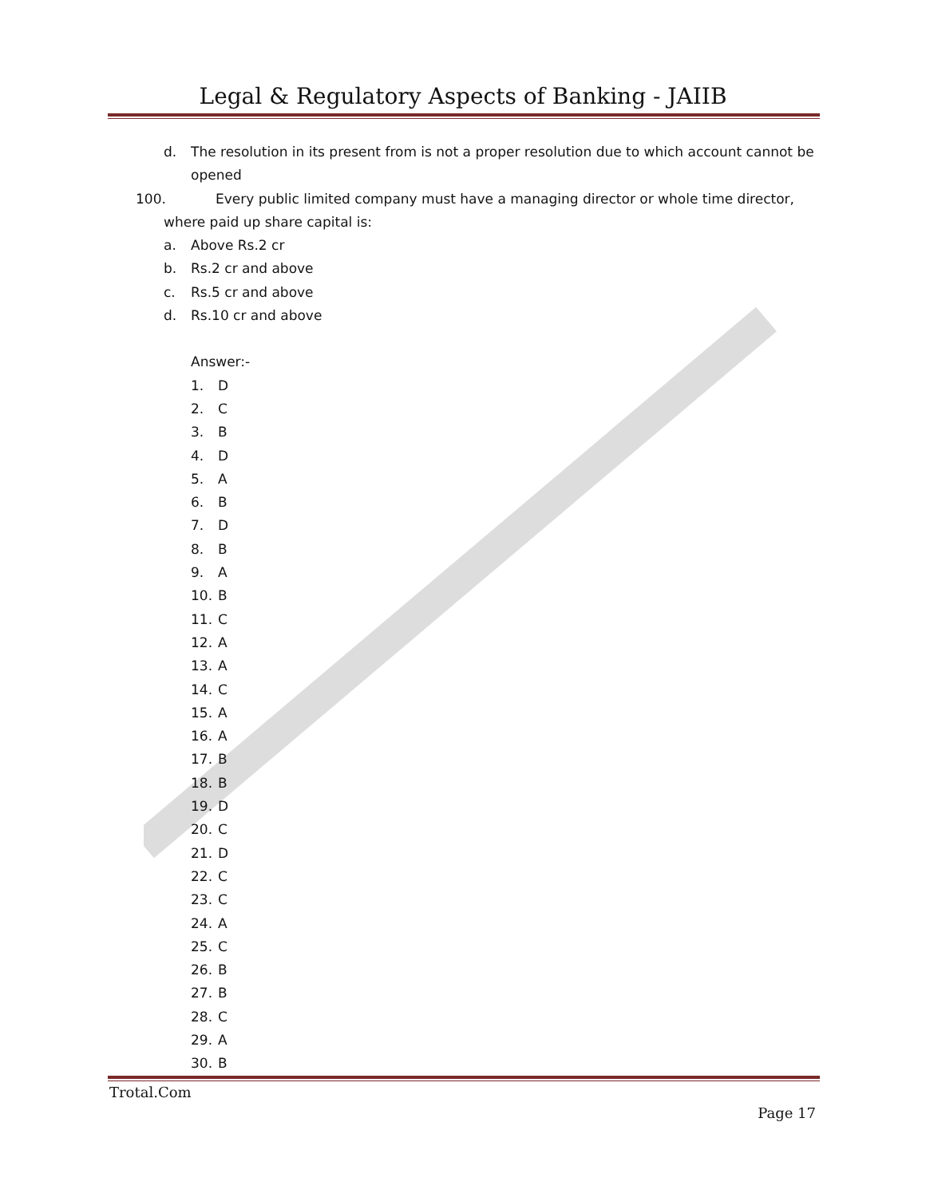Legal & Regulatory Aspects of Banking - JAIIB
d. The resolution in its present from is not a proper resolution due to which account cannot be opened
100. Every public limited company must have a managing director or whole time director,
where paid up share capital is:
a. Above Rs.2 cr
b. Rs.2 cr and above
c. Rs.5 cr and above
d. Rs.10 cr and above
Answer:-
1. D
2. C
3. B
4. D
5. A
6. B
7. D
8. B
9. A
10. B
11. C
12. A
13. A
14. C
15. A
16. A
17. B
18. B
19. D
20. C
21. D
22. C
23. C
24. A
25. C
26. B
27. B
28. C
29. A
30. B
Trotal.Com
Page 17